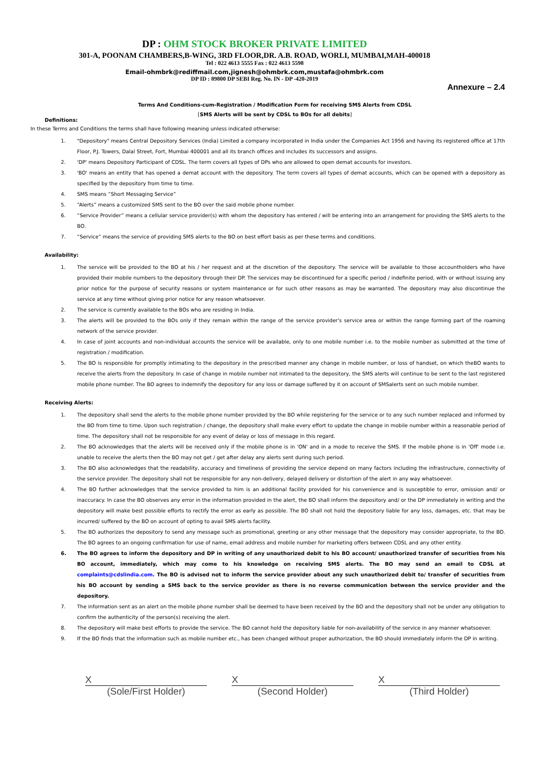DP : OHM STOCK BROKER PRIVATE LIMITED
301-A, POONAM CHAMBERS,B-WING, 3RD FLOOR,DR. A.B. ROAD, WORLI, MUMBAI,MAH-400018
Tel : 022 4613 5555 Fax : 022 4613 5598
Email-ohmbrk@rediffmail.com,jignesh@ohmbrk.com,mustafa@ohmbrk.com
DP ID : 89800 DP SEBI Reg. No. IN - DP -420-2019
Annexure – 2.4
Terms And Conditions-cum-Registration / Modification Form for receiving SMS Alerts from CDSL
[SMS Alerts will be sent by CDSL to BOs for all debits]
Definitions:
In these Terms and Conditions the terms shall have following meaning unless indicated otherwise:
1. "Depository" means Central Depository Services (India) Limited a company incorporated in India under the Companies Act 1956 and having its registered office at 17th Floor, P.J. Towers, Dalal Street, Fort, Mumbai 400001 and all its branch offices and includes its successors and assigns.
2. 'DP' means Depository Participant of CDSL. The term covers all types of DPs who are allowed to open demat accounts for investors.
3. 'BO' means an entity that has opened a demat account with the depository. The term covers all types of demat accounts, which can be opened with a depository as specified by the depository from time to time.
4. SMS means “Short Messaging Service”
5. “Alerts” means a customized SMS sent to the BO over the said mobile phone number.
6. “Service Provider” means a cellular service provider(s) with whom the depository has entered / will be entering into an arrangement for providing the SMS alerts to the BO.
7. “Service” means the service of providing SMS alerts to the BO on best effort basis as per these terms and conditions.
Availability:
1. The service will be provided to the BO at his / her request and at the discretion of the depository. The service will be available to those accountholders who have provided their mobile numbers to the depository through their DP. The services may be discontinued for a specific period / indefinite period, with or without issuing any prior notice for the purpose of security reasons or system maintenance or for such other reasons as may be warranted. The depository may also discontinue the service at any time without giving prior notice for any reason whatsoever.
2. The service is currently available to the BOs who are residing in India.
3. The alerts will be provided to the BOs only if they remain within the range of the service provider's service area or within the range forming part of the roaming network of the service provider.
4. In case of joint accounts and non-individual accounts the service will be available, only to one mobile number i.e. to the mobile number as submitted at the time of registration / modification.
5. The BO is responsible for promptly intimating to the depository in the prescribed manner any change in mobile number, or loss of handset, on which theBO wants to receive the alerts from the depository. In case of change in mobile number not intimated to the depository, the SMS alerts will continue to be sent to the last registered mobile phone number. The BO agrees to indemnify the depository for any loss or damage suffered by it on account of SMSalerts sent on such mobile number.
Receiving Alerts:
1. The depository shall send the alerts to the mobile phone number provided by the BO while registering for the service or to any such number replaced and informed by the BO from time to time. Upon such registration / change, the depository shall make every effort to update the change in mobile number within a reasonable period of time. The depository shall not be responsible for any event of delay or loss of message in this regard.
2. The BO acknowledges that the alerts will be received only if the mobile phone is in 'ON' and in a mode to receive the SMS. If the mobile phone is in 'Off' mode i.e. unable to receive the alerts then the BO may not get / get after delay any alerts sent during such period.
3. The BO also acknowledges that the readability, accuracy and timeliness of providing the service depend on many factors including the infrastructure, connectivity of the service provider. The depository shall not be responsible for any non-delivery, delayed delivery or distortion of the alert in any way whatsoever.
4. The BO further acknowledges that the service provided to him is an additional facility provided for his convenience and is susceptible to error, omission and/ or inaccuracy. In case the BO observes any error in the information provided in the alert, the BO shall inform the depository and/ or the DP immediately in writing and the depository will make best possible efforts to rectify the error as early as possible. The BO shall not hold the depository liable for any loss, damages, etc. that may be incurred/ suffered by the BO on account of opting to avail SMS alerts facility.
5. The BO authorizes the depository to send any message such as promotional, greeting or any other message that the depository may consider appropriate, to the BO. The BO agrees to an ongoing confirmation for use of name, email address and mobile number for marketing offers between CDSL and any other entity.
6. The BO agrees to inform the depository and DP in writing of any unauthorized debit to his BO account/ unauthorized transfer of securities from his BO account, immediately, which may come to his knowledge on receiving SMS alerts. The BO may send an email to CDSL at complaints@cdslindia.com. The BO is advised not to inform the service provider about any such unauthorized debit to/ transfer of securities from his BO account by sending a SMS back to the service provider as there is no reverse communication between the service provider and the depository.
7. The information sent as an alert on the mobile phone number shall be deemed to have been received by the BO and the depository shall not be under any obligation to confirm the authenticity of the person(s) receiving the alert.
8. The depository will make best efforts to provide the service. The BO cannot hold the depository liable for non-availability of the service in any manner whatsoever.
9. If the BO finds that the information such as mobile number etc., has been changed without proper authorization, the BO should immediately inform the DP in writing.
X
(Sole/First Holder)
X
(Second Holder)
X
(Third Holder)